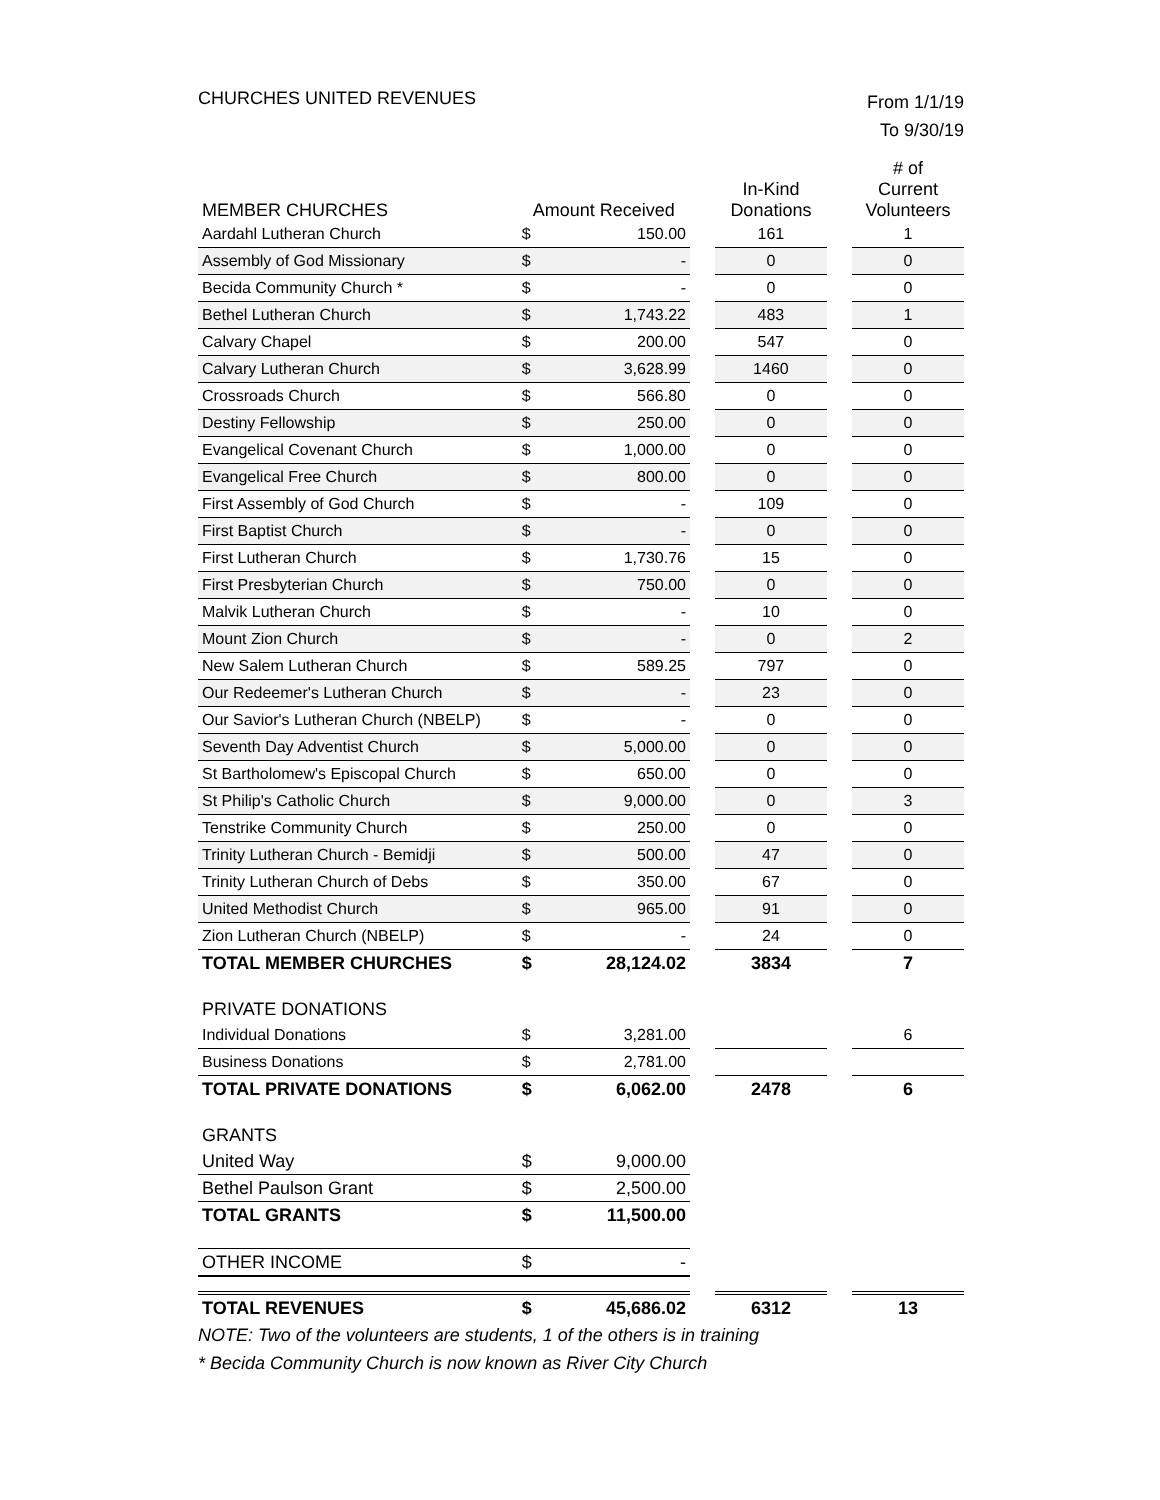CHURCHES UNITED REVENUES
From 1/1/19
To 9/30/19
| MEMBER CHURCHES | Amount Received | | | In-Kind Donations | | # of Current Volunteers |
| --- | --- | --- | --- | --- | --- | --- |
| Aardahl Lutheran Church | $ | 150.00 | | 161 | | 1 |
| Assembly of God Missionary | $ | - | | 0 | | 0 |
| Becida Community Church * | $ | - | | 0 | | 0 |
| Bethel Lutheran Church | $ | 1,743.22 | | 483 | | 1 |
| Calvary Chapel | $ | 200.00 | | 547 | | 0 |
| Calvary Lutheran Church | $ | 3,628.99 | | 1460 | | 0 |
| Crossroads Church | $ | 566.80 | | 0 | | 0 |
| Destiny Fellowship | $ | 250.00 | | 0 | | 0 |
| Evangelical Covenant Church | $ | 1,000.00 | | 0 | | 0 |
| Evangelical Free Church | $ | 800.00 | | 0 | | 0 |
| First Assembly of God Church | $ | - | | 109 | | 0 |
| First Baptist Church | $ | - | | 0 | | 0 |
| First Lutheran Church | $ | 1,730.76 | | 15 | | 0 |
| First Presbyterian Church | $ | 750.00 | | 0 | | 0 |
| Malvik Lutheran Church | $ | - | | 10 | | 0 |
| Mount Zion Church | $ | - | | 0 | | 2 |
| New Salem Lutheran Church | $ | 589.25 | | 797 | | 0 |
| Our Redeemer's Lutheran Church | $ | - | | 23 | | 0 |
| Our Savior's Lutheran Church (NBELP) | $ | - | | 0 | | 0 |
| Seventh Day Adventist Church | $ | 5,000.00 | | 0 | | 0 |
| St Bartholomew's Episcopal Church | $ | 650.00 | | 0 | | 0 |
| St Philip's Catholic Church | $ | 9,000.00 | | 0 | | 3 |
| Tenstrike Community Church | $ | 250.00 | | 0 | | 0 |
| Trinity Lutheran Church - Bemidji | $ | 500.00 | | 47 | | 0 |
| Trinity Lutheran Church of Debs | $ | 350.00 | | 67 | | 0 |
| United Methodist Church | $ | 965.00 | | 91 | | 0 |
| Zion Lutheran Church (NBELP) | $ | - | | 24 | | 0 |
| TOTAL MEMBER CHURCHES | $ | 28,124.02 | | 3834 | | 7 |
| PRIVATE DONATIONS | | | | | | |
| Individual Donations | $ | 3,281.00 | | | | 6 |
| Business Donations | $ | 2,781.00 | | | | |
| TOTAL PRIVATE DONATIONS | $ | 6,062.00 | | 2478 | | 6 |
| GRANTS | | | | | | |
| United Way | $ | 9,000.00 | | | | |
| Bethel Paulson Grant | $ | 2,500.00 | | | | |
| TOTAL GRANTS | $ | 11,500.00 | | | | |
| OTHER INCOME | $ | - | | | | |
| TOTAL REVENUES | $ | 45,686.02 | | 6312 | | 13 |
NOTE: Two of the volunteers are students, 1 of the others is in training
* Becida Community Church is now known as River City Church